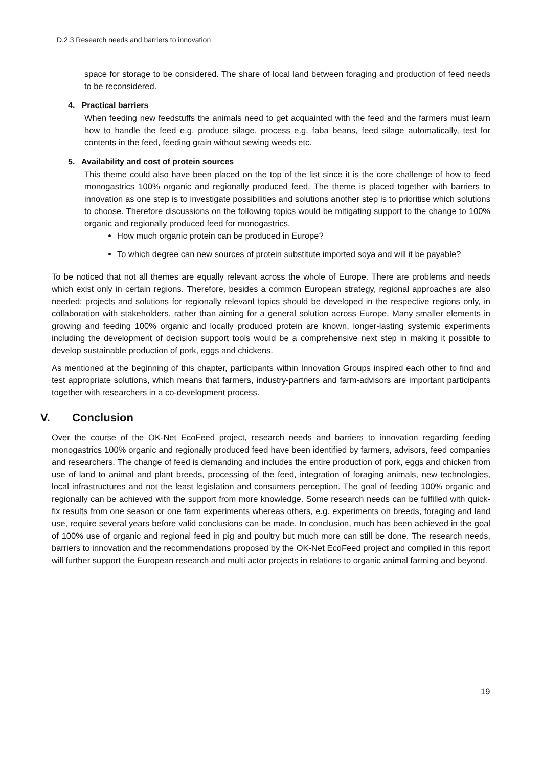D.2.3 Research needs and barriers to innovation
space for storage to be considered. The share of local land between foraging and production of feed needs to be reconsidered.
4. Practical barriers
When feeding new feedstuffs the animals need to get acquainted with the feed and the farmers must learn how to handle the feed e.g. produce silage, process e.g. faba beans, feed silage automatically, test for contents in the feed, feeding grain without sewing weeds etc.
5. Availability and cost of protein sources
This theme could also have been placed on the top of the list since it is the core challenge of how to feed monogastrics 100% organic and regionally produced feed. The theme is placed together with barriers to innovation as one step is to investigate possibilities and solutions another step is to prioritise which solutions to choose. Therefore discussions on the following topics would be mitigating support to the change to 100% organic and regionally produced feed for monogastrics.
How much organic protein can be produced in Europe?
To which degree can new sources of protein substitute imported soya and will it be payable?
To be noticed that not all themes are equally relevant across the whole of Europe. There are problems and needs which exist only in certain regions. Therefore, besides a common European strategy, regional approaches are also needed: projects and solutions for regionally relevant topics should be developed in the respective regions only, in collaboration with stakeholders, rather than aiming for a general solution across Europe. Many smaller elements in growing and feeding 100% organic and locally produced protein are known, longer-lasting systemic experiments including the development of decision support tools would be a comprehensive next step in making it possible to develop sustainable production of pork, eggs and chickens.
As mentioned at the beginning of this chapter, participants within Innovation Groups inspired each other to find and test appropriate solutions, which means that farmers, industry-partners and farm-advisors are important participants together with researchers in a co-development process.
V. Conclusion
Over the course of the OK-Net EcoFeed project, research needs and barriers to innovation regarding feeding monogastrics 100% organic and regionally produced feed have been identified by farmers, advisors, feed companies and researchers. The change of feed is demanding and includes the entire production of pork, eggs and chicken from use of land to animal and plant breeds, processing of the feed, integration of foraging animals, new technologies, local infrastructures and not the least legislation and consumers perception. The goal of feeding 100% organic and regionally can be achieved with the support from more knowledge. Some research needs can be fulfilled with quick-fix results from one season or one farm experiments whereas others, e.g. experiments on breeds, foraging and land use, require several years before valid conclusions can be made. In conclusion, much has been achieved in the goal of 100% use of organic and regional feed in pig and poultry but much more can still be done. The research needs, barriers to innovation and the recommendations proposed by the OK-Net EcoFeed project and compiled in this report will further support the European research and multi actor projects in relations to organic animal farming and beyond.
19